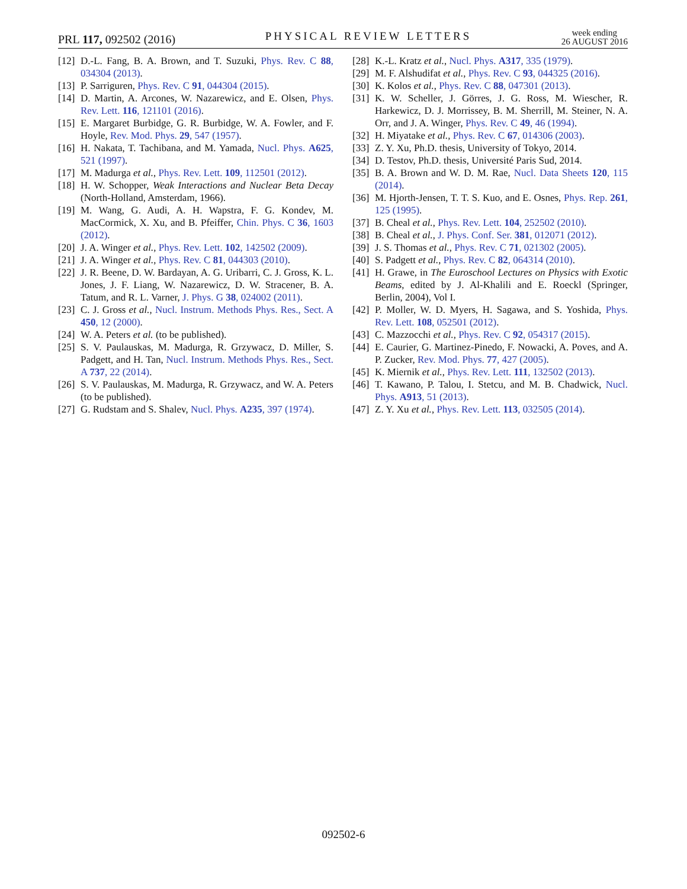PRL 117, 092502 (2016)
PHYSICAL REVIEW LETTERS
week ending
26 AUGUST 2016
[12] D.-L. Fang, B. A. Brown, and T. Suzuki, Phys. Rev. C 88, 034304 (2013).
[13] P. Sarriguren, Phys. Rev. C 91, 044304 (2015).
[14] D. Martin, A. Arcones, W. Nazarewicz, and E. Olsen, Phys. Rev. Lett. 116, 121101 (2016).
[15] E. Margaret Burbidge, G. R. Burbidge, W. A. Fowler, and F. Hoyle, Rev. Mod. Phys. 29, 547 (1957).
[16] H. Nakata, T. Tachibana, and M. Yamada, Nucl. Phys. A625, 521 (1997).
[17] M. Madurga et al., Phys. Rev. Lett. 109, 112501 (2012).
[18] H. W. Schopper, Weak Interactions and Nuclear Beta Decay (North-Holland, Amsterdam, 1966).
[19] M. Wang, G. Audi, A. H. Wapstra, F. G. Kondev, M. MacCormick, X. Xu, and B. Pfeiffer, Chin. Phys. C 36, 1603 (2012).
[20] J. A. Winger et al., Phys. Rev. Lett. 102, 142502 (2009).
[21] J. A. Winger et al., Phys. Rev. C 81, 044303 (2010).
[22] J. R. Beene, D. W. Bardayan, A. G. Uribarri, C. J. Gross, K. L. Jones, J. F. Liang, W. Nazarewicz, D. W. Stracener, B. A. Tatum, and R. L. Varner, J. Phys. G 38, 024002 (2011).
[23] C. J. Gross et al., Nucl. Instrum. Methods Phys. Res., Sect. A 450, 12 (2000).
[24] W. A. Peters et al. (to be published).
[25] S. V. Paulauskas, M. Madurga, R. Grzywacz, D. Miller, S. Padgett, and H. Tan, Nucl. Instrum. Methods Phys. Res., Sect. A 737, 22 (2014).
[26] S. V. Paulauskas, M. Madurga, R. Grzywacz, and W. A. Peters (to be published).
[27] G. Rudstam and S. Shalev, Nucl. Phys. A235, 397 (1974).
[28] K.-L. Kratz et al., Nucl. Phys. A317, 335 (1979).
[29] M. F. Alshudifat et al., Phys. Rev. C 93, 044325 (2016).
[30] K. Kolos et al., Phys. Rev. C 88, 047301 (2013).
[31] K. W. Scheller, J. Görres, J. G. Ross, M. Wiescher, R. Harkewicz, D. J. Morrissey, B. M. Sherrill, M. Steiner, N. A. Orr, and J. A. Winger, Phys. Rev. C 49, 46 (1994).
[32] H. Miyatake et al., Phys. Rev. C 67, 014306 (2003).
[33] Z. Y. Xu, Ph.D. thesis, University of Tokyo, 2014.
[34] D. Testov, Ph.D. thesis, Université Paris Sud, 2014.
[35] B. A. Brown and W. D. M. Rae, Nucl. Data Sheets 120, 115 (2014).
[36] M. Hjorth-Jensen, T. T. S. Kuo, and E. Osnes, Phys. Rep. 261, 125 (1995).
[37] B. Cheal et al., Phys. Rev. Lett. 104, 252502 (2010).
[38] B. Cheal et al., J. Phys. Conf. Ser. 381, 012071 (2012).
[39] J. S. Thomas et al., Phys. Rev. C 71, 021302 (2005).
[40] S. Padgett et al., Phys. Rev. C 82, 064314 (2010).
[41] H. Grawe, in The Euroschool Lectures on Physics with Exotic Beams, edited by J. Al-Khalili and E. Roeckl (Springer, Berlin, 2004), Vol I.
[42] P. Moller, W. D. Myers, H. Sagawa, and S. Yoshida, Phys. Rev. Lett. 108, 052501 (2012).
[43] C. Mazzocchi et al., Phys. Rev. C 92, 054317 (2015).
[44] E. Caurier, G. Martinez-Pinedo, F. Nowacki, A. Poves, and A. P. Zucker, Rev. Mod. Phys. 77, 427 (2005).
[45] K. Miernik et al., Phys. Rev. Lett. 111, 132502 (2013).
[46] T. Kawano, P. Talou, I. Stetcu, and M. B. Chadwick, Nucl. Phys. A913, 51 (2013).
[47] Z. Y. Xu et al., Phys. Rev. Lett. 113, 032505 (2014).
092502-6